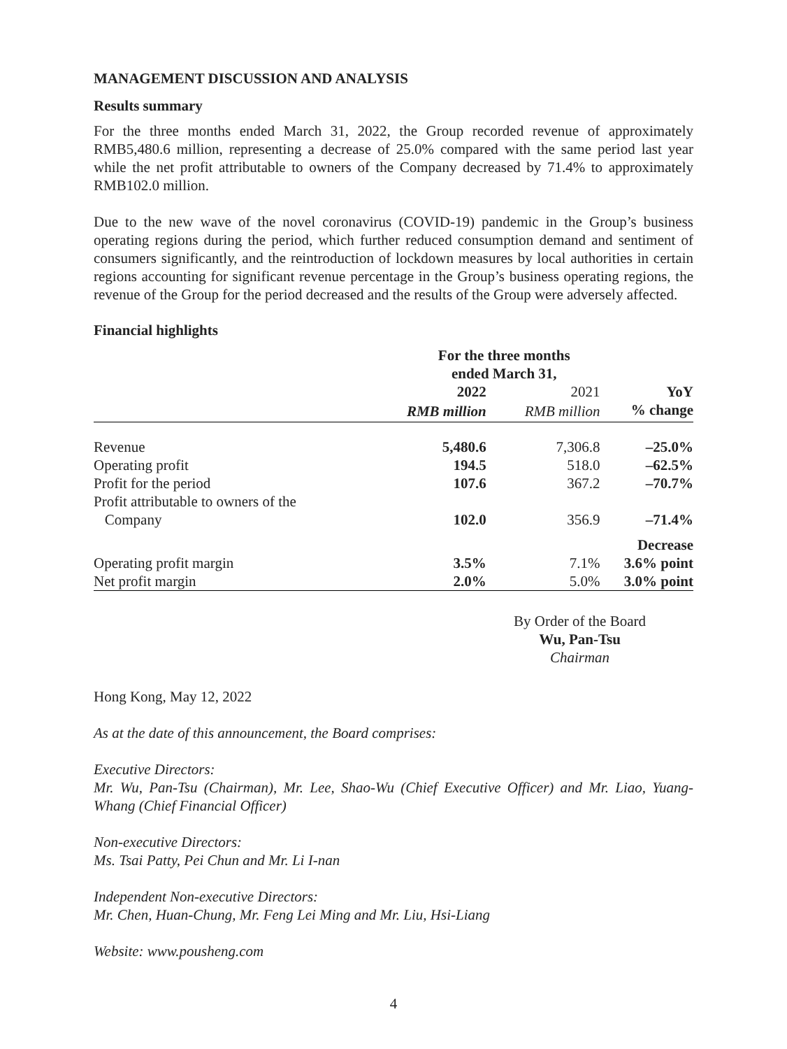MANAGEMENT DISCUSSION AND ANALYSIS
Results summary
For the three months ended March 31, 2022, the Group recorded revenue of approximately RMB5,480.6 million, representing a decrease of 25.0% compared with the same period last year while the net profit attributable to owners of the Company decreased by 71.4% to approximately RMB102.0 million.
Due to the new wave of the novel coronavirus (COVID-19) pandemic in the Group’s business operating regions during the period, which further reduced consumption demand and sentiment of consumers significantly, and the reintroduction of lockdown measures by local authorities in certain regions accounting for significant revenue percentage in the Group’s business operating regions, the revenue of the Group for the period decreased and the results of the Group were adversely affected.
Financial highlights
| | For the three months ended March 31, | | |
| --- | --- | --- | --- |
| | 2022 | 2021 | YoY |
| | RMB million | RMB million | % change |
| Revenue | 5,480.6 | 7,306.8 | –25.0% |
| Operating profit | 194.5 | 518.0 | –62.5% |
| Profit for the period | 107.6 | 367.2 | –70.7% |
| Profit attributable to owners of the Company | 102.0 | 356.9 | –71.4% |
| | | | Decrease |
| Operating profit margin | 3.5% | 7.1% | 3.6% point |
| Net profit margin | 2.0% | 5.0% | 3.0% point |
By Order of the Board
Wu, Pan-Tsu
Chairman
Hong Kong, May 12, 2022
As at the date of this announcement, the Board comprises:
Executive Directors:
Mr. Wu, Pan-Tsu (Chairman), Mr. Lee, Shao-Wu (Chief Executive Officer) and Mr. Liao, Yuang-Whang (Chief Financial Officer)
Non-executive Directors:
Ms. Tsai Patty, Pei Chun and Mr. Li I-nan
Independent Non-executive Directors:
Mr. Chen, Huan-Chung, Mr. Feng Lei Ming and Mr. Liu, Hsi-Liang
Website: www.pousheng.com
4